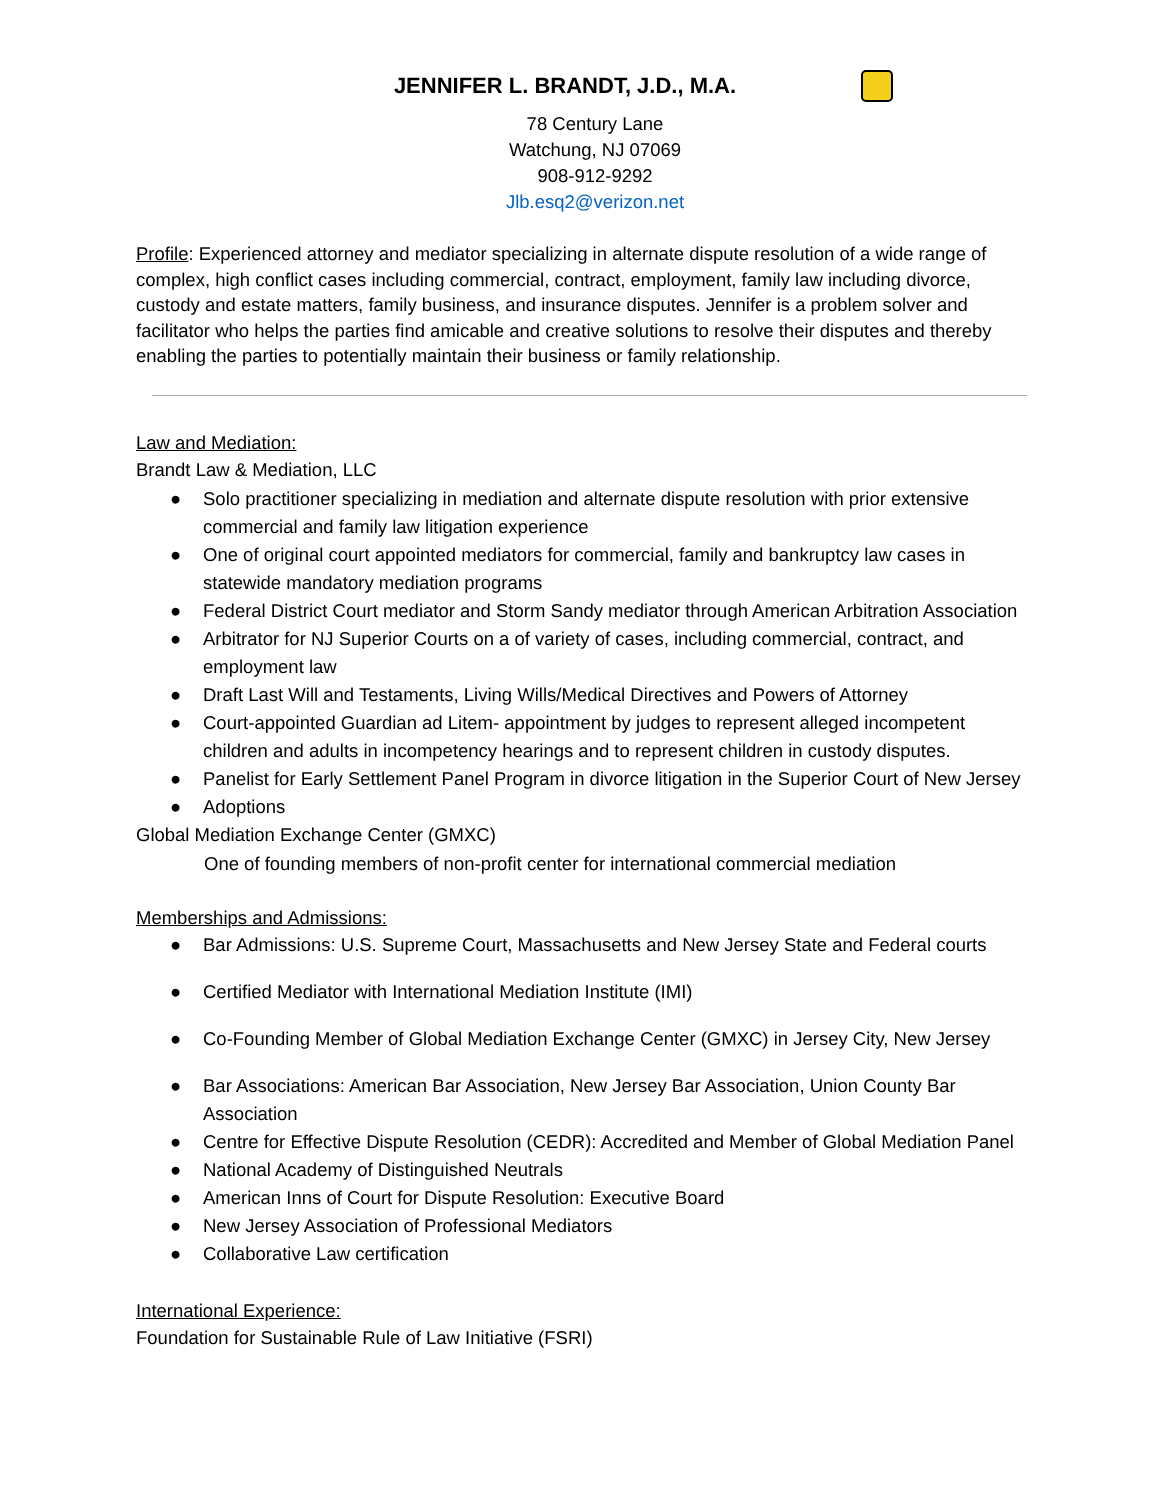JENNIFER L. BRANDT, J.D., M.A.
78 Century Lane
Watchung, NJ 07069
908-912-9292
Jlb.esq2@verizon.net
Profile: Experienced attorney and mediator specializing in alternate dispute resolution of a wide range of complex, high conflict cases including commercial, contract, employment, family law including divorce, custody and estate matters, family business, and insurance disputes. Jennifer is a problem solver and facilitator who helps the parties find amicable and creative solutions to resolve their disputes and thereby enabling the parties to potentially maintain their business or family relationship.
Law and Mediation:
Brandt Law & Mediation, LLC
● Solo practitioner specializing in mediation and alternate dispute resolution with prior extensive commercial and family law litigation experience
● One of original court appointed mediators for commercial, family and bankruptcy law cases in statewide mandatory mediation programs
● Federal District Court mediator and Storm Sandy mediator through American Arbitration Association
● Arbitrator for NJ Superior Courts on a of variety of cases, including commercial, contract, and employment law
● Draft Last Will and Testaments, Living Wills/Medical Directives and Powers of Attorney
● Court-appointed Guardian ad Litem- appointment by judges to represent alleged incompetent children and adults in incompetency hearings and to represent children in custody disputes.
● Panelist for Early Settlement Panel Program in divorce litigation in the Superior Court of New Jersey
● Adoptions
Global Mediation Exchange Center (GMXC)
One of founding members of non-profit center for international commercial mediation
Memberships and Admissions:
● Bar Admissions: U.S. Supreme Court, Massachusetts and New Jersey State and Federal courts
● Certified Mediator with International Mediation Institute (IMI)
● Co-Founding Member of Global Mediation Exchange Center (GMXC) in Jersey City, New Jersey
● Bar Associations: American Bar Association, New Jersey Bar Association, Union County Bar Association
● Centre for Effective Dispute Resolution (CEDR): Accredited and Member of Global Mediation Panel
● National Academy of Distinguished Neutrals
● American Inns of Court for Dispute Resolution: Executive Board
● New Jersey Association of Professional Mediators
● Collaborative Law certification
International Experience:
Foundation for Sustainable Rule of Law Initiative (FSRI)